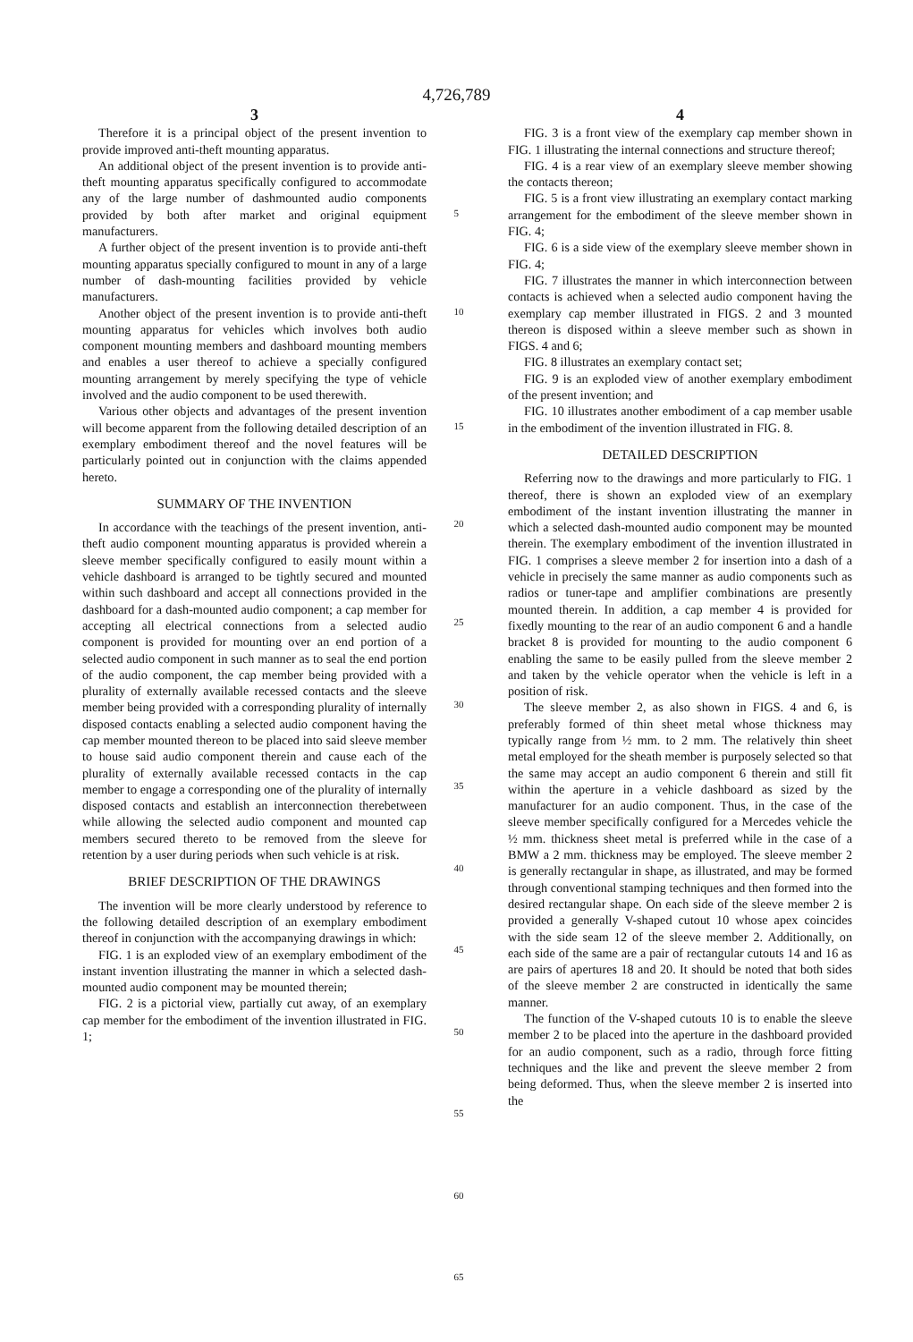4,726,789
3
Therefore it is a principal object of the present invention to provide improved anti-theft mounting apparatus.
An additional object of the present invention is to provide anti-theft mounting apparatus specifically configured to accommodate any of the large number of dashmounted audio components provided by both after market and original equipment manufacturers.
A further object of the present invention is to provide anti-theft mounting apparatus specially configured to mount in any of a large number of dash-mounting facilities provided by vehicle manufacturers.
Another object of the present invention is to provide anti-theft mounting apparatus for vehicles which involves both audio component mounting members and dashboard mounting members and enables a user thereof to achieve a specially configured mounting arrangement by merely specifying the type of vehicle involved and the audio component to be used therewith.
Various other objects and advantages of the present invention will become apparent from the following detailed description of an exemplary embodiment thereof and the novel features will be particularly pointed out in conjunction with the claims appended hereto.
SUMMARY OF THE INVENTION
In accordance with the teachings of the present invention, anti-theft audio component mounting apparatus is provided wherein a sleeve member specifically configured to easily mount within a vehicle dashboard is arranged to be tightly secured and mounted within such dashboard and accept all connections provided in the dashboard for a dash-mounted audio component; a cap member for accepting all electrical connections from a selected audio component is provided for mounting over an end portion of a selected audio component in such manner as to seal the end portion of the audio component, the cap member being provided with a plurality of externally available recessed contacts and the sleeve member being provided with a corresponding plurality of internally disposed contacts enabling a selected audio component having the cap member mounted thereon to be placed into said sleeve member to house said audio component therein and cause each of the plurality of externally available recessed contacts in the cap member to engage a corresponding one of the plurality of internally disposed contacts and establish an interconnection therebetween while allowing the selected audio component and mounted cap members secured thereto to be removed from the sleeve for retention by a user during periods when such vehicle is at risk.
BRIEF DESCRIPTION OF THE DRAWINGS
The invention will be more clearly understood by reference to the following detailed description of an exemplary embodiment thereof in conjunction with the accompanying drawings in which:
FIG. 1 is an exploded view of an exemplary embodiment of the instant invention illustrating the manner in which a selected dash-mounted audio component may be mounted therein;
FIG. 2 is a pictorial view, partially cut away, of an exemplary cap member for the embodiment of the invention illustrated in FIG. 1;
5
10
15
20
25
30
35
40
45
50
55
60
65
4
FIG. 3 is a front view of the exemplary cap member shown in FIG. 1 illustrating the internal connections and structure thereof;
FIG. 4 is a rear view of an exemplary sleeve member showing the contacts thereon;
FIG. 5 is a front view illustrating an exemplary contact marking arrangement for the embodiment of the sleeve member shown in FIG. 4;
FIG. 6 is a side view of the exemplary sleeve member shown in FIG. 4;
FIG. 7 illustrates the manner in which interconnection between contacts is achieved when a selected audio component having the exemplary cap member illustrated in FIGS. 2 and 3 mounted thereon is disposed within a sleeve member such as shown in FIGS. 4 and 6;
FIG. 8 illustrates an exemplary contact set;
FIG. 9 is an exploded view of another exemplary embodiment of the present invention; and
FIG. 10 illustrates another embodiment of a cap member usable in the embodiment of the invention illustrated in FIG. 8.
DETAILED DESCRIPTION
Referring now to the drawings and more particularly to FIG. 1 thereof, there is shown an exploded view of an exemplary embodiment of the instant invention illustrating the manner in which a selected dash-mounted audio component may be mounted therein. The exemplary embodiment of the invention illustrated in FIG. 1 comprises a sleeve member 2 for insertion into a dash of a vehicle in precisely the same manner as audio components such as radios or tuner-tape and amplifier combinations are presently mounted therein. In addition, a cap member 4 is provided for fixedly mounting to the rear of an audio component 6 and a handle bracket 8 is provided for mounting to the audio component 6 enabling the same to be easily pulled from the sleeve member 2 and taken by the vehicle operator when the vehicle is left in a position of risk.
The sleeve member 2, as also shown in FIGS. 4 and 6, is preferably formed of thin sheet metal whose thickness may typically range from ½ mm. to 2 mm. The relatively thin sheet metal employed for the sheath member is purposely selected so that the same may accept an audio component 6 therein and still fit within the aperture in a vehicle dashboard as sized by the manufacturer for an audio component. Thus, in the case of the sleeve member specifically configured for a Mercedes vehicle the ½ mm. thickness sheet metal is preferred while in the case of a BMW a 2 mm. thickness may be employed. The sleeve member 2 is generally rectangular in shape, as illustrated, and may be formed through conventional stamping techniques and then formed into the desired rectangular shape. On each side of the sleeve member 2 is provided a generally V-shaped cutout 10 whose apex coincides with the side seam 12 of the sleeve member 2. Additionally, on each side of the same are a pair of rectangular cutouts 14 and 16 as are pairs of apertures 18 and 20. It should be noted that both sides of the sleeve member 2 are constructed in identically the same manner.
The function of the V-shaped cutouts 10 is to enable the sleeve member 2 to be placed into the aperture in the dashboard provided for an audio component, such as a radio, through force fitting techniques and the like and prevent the sleeve member 2 from being deformed. Thus, when the sleeve member 2 is inserted into the